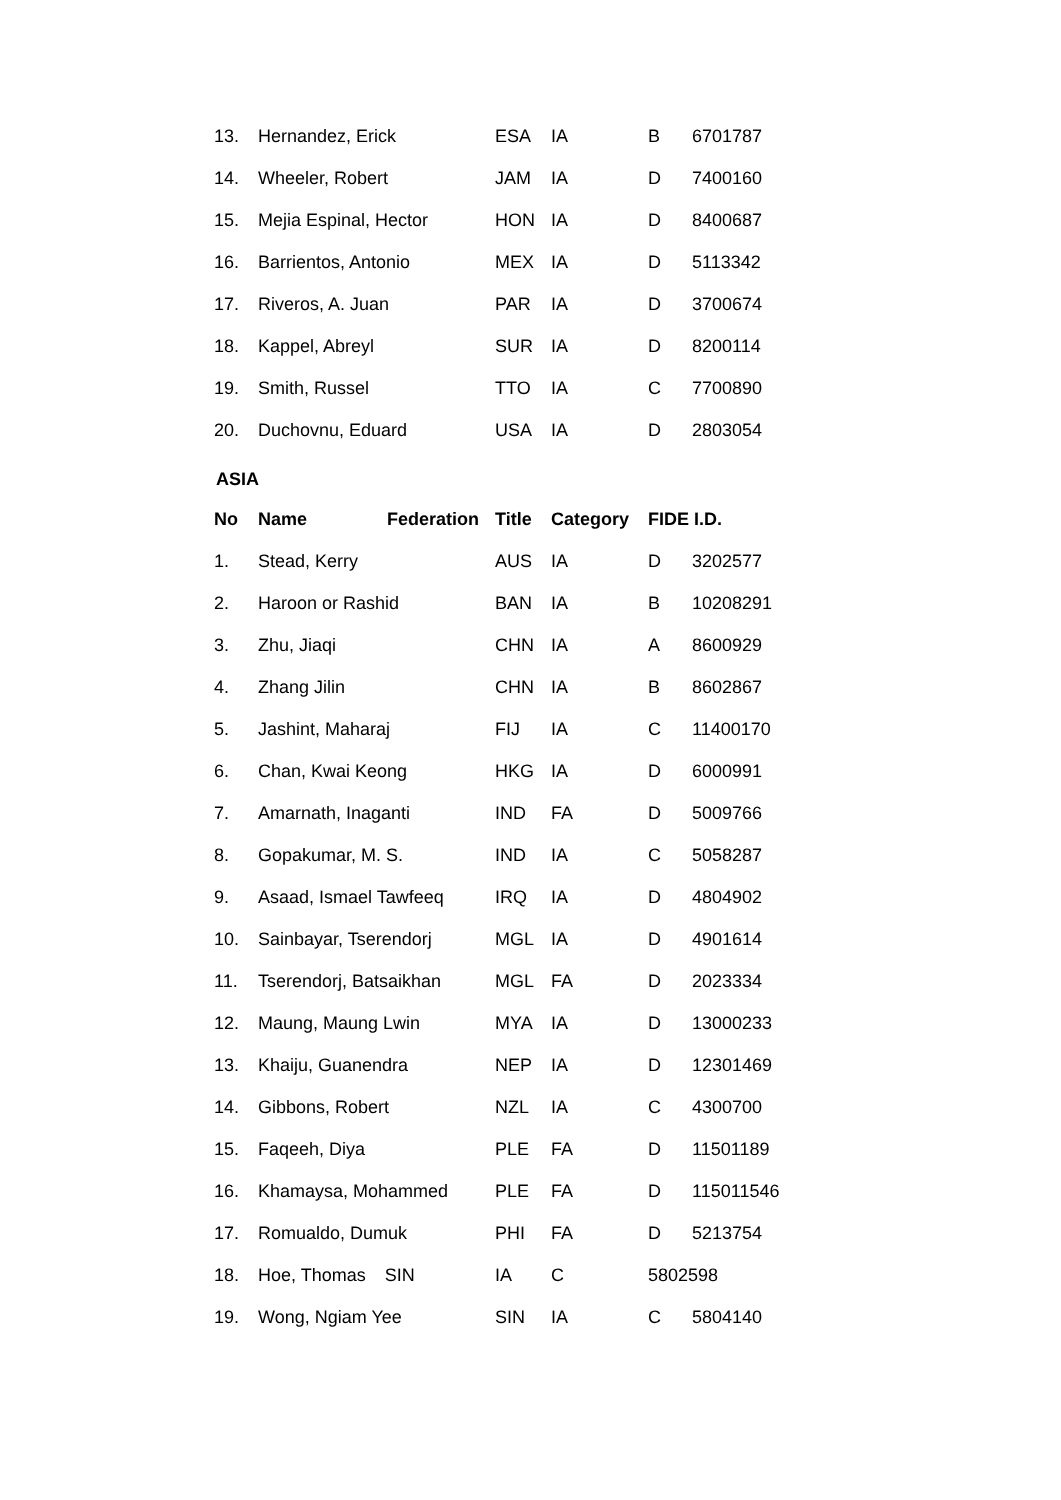| 13. | Hernandez, Erick | ESA | IA | B | 6701787 |
| 14. | Wheeler, Robert | JAM | IA | D | 7400160 |
| 15. | Mejia Espinal, Hector | HON | IA | D | 8400687 |
| 16. | Barrientos, Antonio | MEX | IA | D | 5113342 |
| 17. | Riveros, A. Juan | PAR | IA | D | 3700674 |
| 18. | Kappel, Abreyl | SUR | IA | D | 8200114 |
| 19. | Smith, Russel | TTO | IA | C | 7700890 |
| 20. | Duchovnu, Eduard | USA | IA | D | 2803054 |
ASIA
| No | Name Federation | Title | Category | FIDE I.D. | |
| --- | --- | --- | --- | --- | --- |
| 1. | Stead, Kerry | AUS | IA | D | 3202577 |
| 2. | Haroon or Rashid | BAN | IA | B | 10208291 |
| 3. | Zhu, Jiaqi | CHN | IA | A | 8600929 |
| 4. | Zhang Jilin | CHN | IA | B | 8602867 |
| 5. | Jashint, Maharaj | FIJ | IA | C | 11400170 |
| 6. | Chan, Kwai Keong | HKG | IA | D | 6000991 |
| 7. | Amarnath, Inaganti | IND | FA | D | 5009766 |
| 8. | Gopakumar, M. S. | IND | IA | C | 5058287 |
| 9. | Asaad, Ismael Tawfeeq | IRQ | IA | D | 4804902 |
| 10. | Sainbayar, Tserendorj | MGL | IA | D | 4901614 |
| 11. | Tserendorj, Batsaikhan | MGL | FA | D | 2023334 |
| 12. | Maung, Maung Lwin | MYA | IA | D | 13000233 |
| 13. | Khaiju, Guanendra | NEP | IA | D | 12301469 |
| 14. | Gibbons, Robert | NZL | IA | C | 4300700 |
| 15. | Faqeeh, Diya | PLE | FA | D | 11501189 |
| 16. | Khamaysa, Mohammed | PLE | FA | D | 115011546 |
| 17. | Romualdo, Dumuk | PHI | FA | D | 5213754 |
| 18. | Hoe, Thomas SIN | IA | C | 5802598 | |
| 19. | Wong, Ngiam Yee | SIN | IA | C | 5804140 |